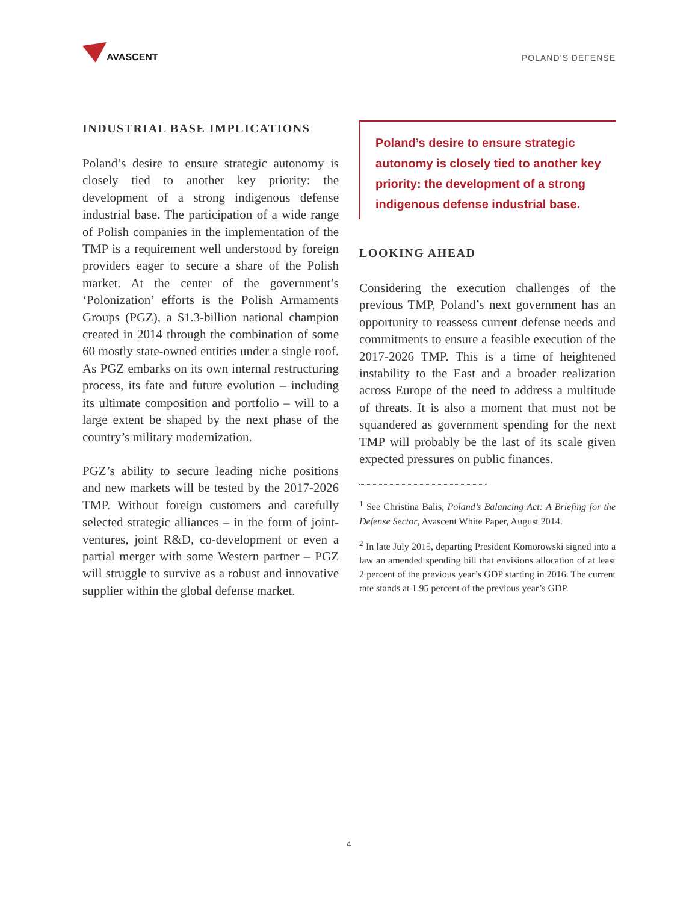AVASCENT
POLAND’S DEFENSE
INDUSTRIAL BASE IMPLICATIONS
Poland’s desire to ensure strategic autonomy is closely tied to another key priority: the development of a strong indigenous defense industrial base. The participation of a wide range of Polish companies in the implementation of the TMP is a requirement well understood by foreign providers eager to secure a share of the Polish market. At the center of the government’s ‘Polonization’ efforts is the Polish Armaments Groups (PGZ), a $1.3-billion national champion created in 2014 through the combination of some 60 mostly state-owned entities under a single roof. As PGZ embarks on its own internal restructuring process, its fate and future evolution – including its ultimate composition and portfolio – will to a large extent be shaped by the next phase of the country’s military modernization.
PGZ’s ability to secure leading niche positions and new markets will be tested by the 2017-2026 TMP. Without foreign customers and carefully selected strategic alliances – in the form of joint-ventures, joint R&D, co-development or even a partial merger with some Western partner – PGZ will struggle to survive as a robust and innovative supplier within the global defense market.
Poland’s desire to ensure strategic autonomy is closely tied to another key priority: the development of a strong indigenous defense industrial base.
LOOKING AHEAD
Considering the execution challenges of the previous TMP, Poland’s next government has an opportunity to reassess current defense needs and commitments to ensure a feasible execution of the 2017-2026 TMP. This is a time of heightened instability to the East and a broader realization across Europe of the need to address a multitude of threats. It is also a moment that must not be squandered as government spending for the next TMP will probably be the last of its scale given expected pressures on public finances.
<sup>1</sup> See Christina Balis, Poland’s Balancing Act: A Briefing for the Defense Sector, Avascent White Paper, August 2014.
<sup>2</sup> In late July 2015, departing President Komorowski signed into a law an amended spending bill that envisions allocation of at least 2 percent of the previous year’s GDP starting in 2016. The current rate stands at 1.95 percent of the previous year’s GDP.
4